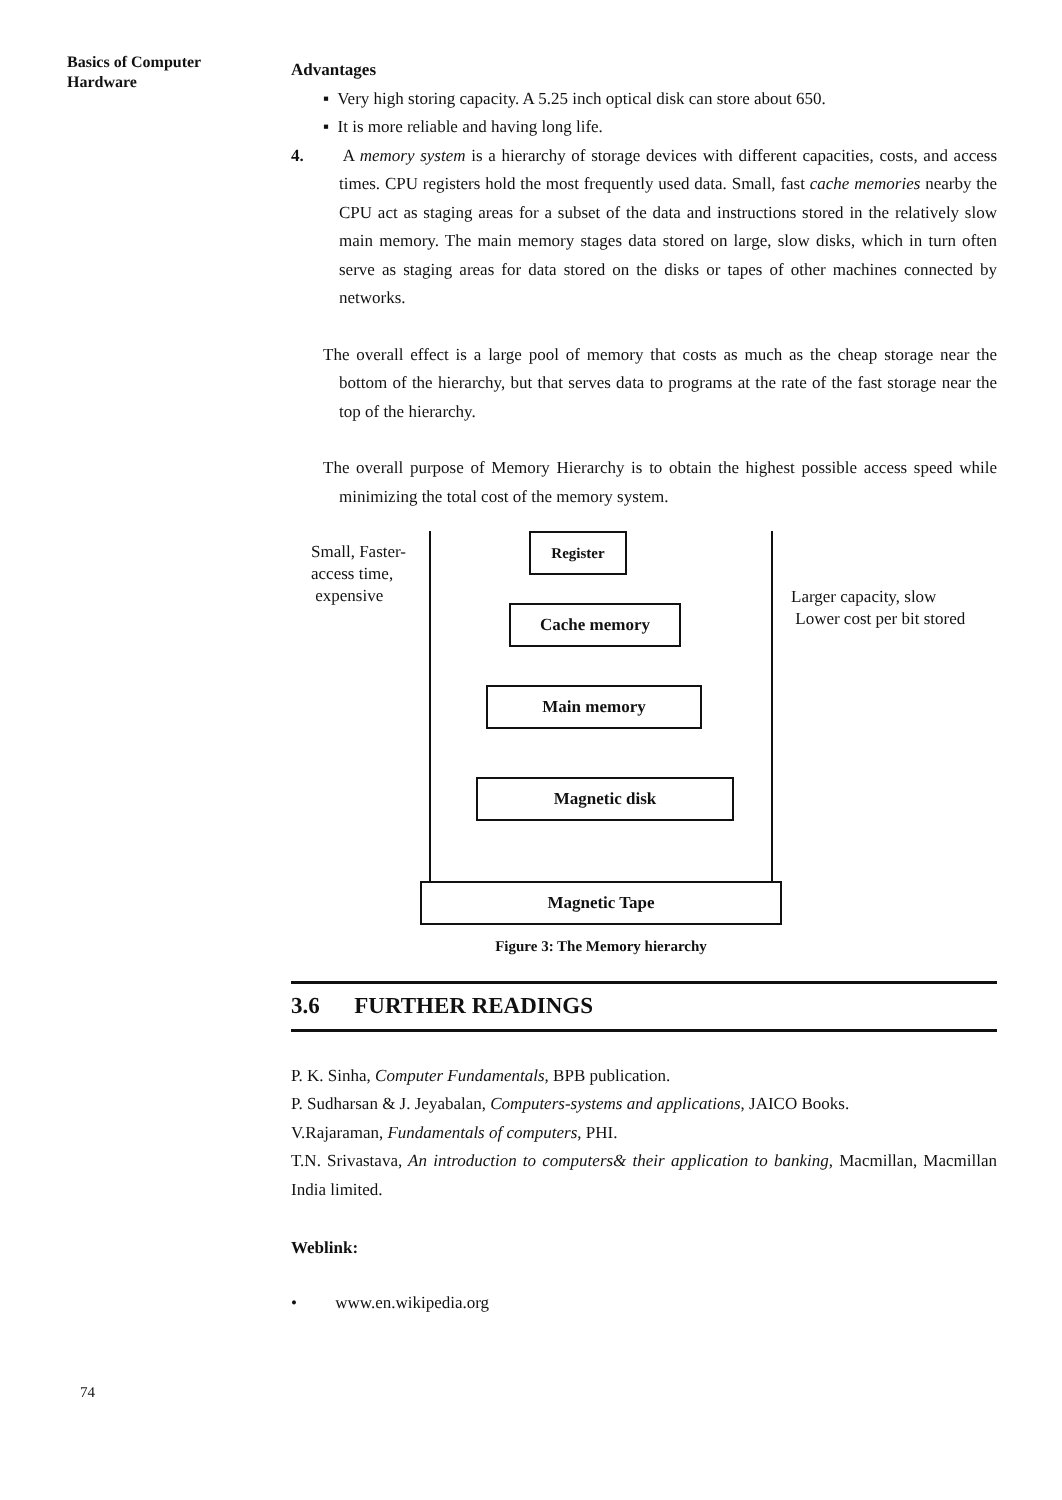Basics of Computer Hardware
Advantages
▪ Very high storing capacity. A 5.25 inch optical disk can store about 650.
▪ It is more reliable and having long life.
4. A memory system is a hierarchy of storage devices with different capacities, costs, and access times. CPU registers hold the most frequently used data. Small, fast cache memories nearby the CPU act as staging areas for a subset of the data and instructions stored in the relatively slow main memory. The main memory stages data stored on large, slow disks, which in turn often serve as staging areas for data stored on the disks or tapes of other machines connected by networks.
The overall effect is a large pool of memory that costs as much as the cheap storage near the bottom of the hierarchy, but that serves data to programs at the rate of the fast storage near the top of the hierarchy.
The overall purpose of Memory Hierarchy is to obtain the highest possible access speed while minimizing the total cost of the memory system.
Small, Faster-
access time,
expensive
Larger capacity, slow
Lower cost per bit stored
Register
Cache memory
Main memory
Magnetic disk
Magnetic Tape
Figure 3: The Memory hierarchy
3.6 FURTHER READINGS
P. K. Sinha, Computer Fundamentals, BPB publication.
P. Sudharsan & J. Jeyabalan, Computers-systems and applications, JAICO Books.
V.Rajaraman, Fundamentals of computers, PHI.
T.N. Srivastava, An introduction to computers& their application to banking, Macmillan, Macmillan India limited.
Weblink:
• www.en.wikipedia.org
74